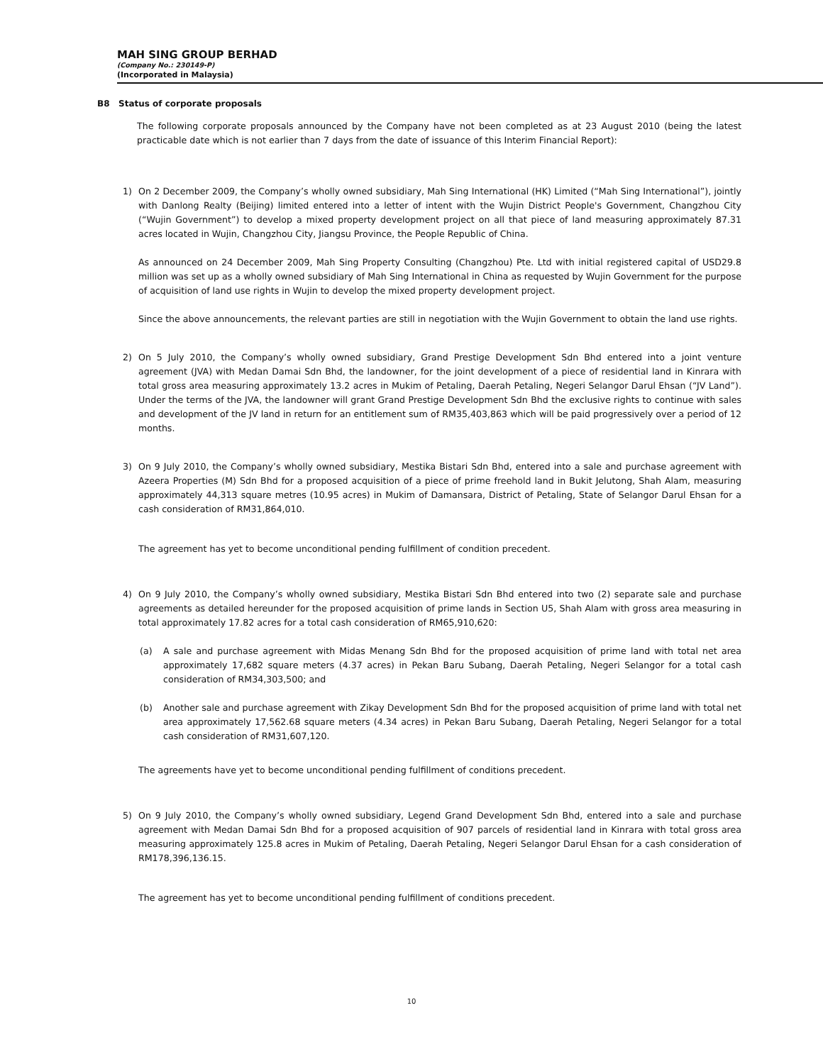MAH SING GROUP BERHAD
(Company No.: 230149-P)
(Incorporated in Malaysia)
B8 Status of corporate proposals
The following corporate proposals announced by the Company have not been completed as at 23 August 2010 (being the latest practicable date which is not earlier than 7 days from the date of issuance of this Interim Financial Report):
1) On 2 December 2009, the Company’s wholly owned subsidiary, Mah Sing International (HK) Limited (“Mah Sing International”), jointly with Danlong Realty (Beijing) limited entered into a letter of intent with the Wujin District People's Government, Changzhou City (“Wujin Government”) to develop a mixed property development project on all that piece of land measuring approximately 87.31 acres located in Wujin, Changzhou City, Jiangsu Province, the People Republic of China.
As announced on 24 December 2009, Mah Sing Property Consulting (Changzhou) Pte. Ltd with initial registered capital of USD29.8 million was set up as a wholly owned subsidiary of Mah Sing International in China as requested by Wujin Government for the purpose of acquisition of land use rights in Wujin to develop the mixed property development project.
Since the above announcements, the relevant parties are still in negotiation with the Wujin Government to obtain the land use rights.
2) On 5 July 2010, the Company’s wholly owned subsidiary, Grand Prestige Development Sdn Bhd entered into a joint venture agreement (JVA) with Medan Damai Sdn Bhd, the landowner, for the joint development of a piece of residential land in Kinrara with total gross area measuring approximately 13.2 acres in Mukim of Petaling, Daerah Petaling, Negeri Selangor Darul Ehsan (“JV Land”). Under the terms of the JVA, the landowner will grant Grand Prestige Development Sdn Bhd the exclusive rights to continue with sales and development of the JV land in return for an entitlement sum of RM35,403,863 which will be paid progressively over a period of 12 months.
3) On 9 July 2010, the Company’s wholly owned subsidiary, Mestika Bistari Sdn Bhd, entered into a sale and purchase agreement with Azeera Properties (M) Sdn Bhd for a proposed acquisition of a piece of prime freehold land in Bukit Jelutong, Shah Alam, measuring approximately 44,313 square metres (10.95 acres) in Mukim of Damansara, District of Petaling, State of Selangor Darul Ehsan for a cash consideration of RM31,864,010.
The agreement has yet to become unconditional pending fulfillment of condition precedent.
4) On 9 July 2010, the Company’s wholly owned subsidiary, Mestika Bistari Sdn Bhd entered into two (2) separate sale and purchase agreements as detailed hereunder for the proposed acquisition of prime lands in Section U5, Shah Alam with gross area measuring in total approximately 17.82 acres for a total cash consideration of RM65,910,620:
(a) A sale and purchase agreement with Midas Menang Sdn Bhd for the proposed acquisition of prime land with total net area approximately 17,682 square meters (4.37 acres) in Pekan Baru Subang, Daerah Petaling, Negeri Selangor for a total cash consideration of RM34,303,500; and
(b) Another sale and purchase agreement with Zikay Development Sdn Bhd for the proposed acquisition of prime land with total net area approximately 17,562.68 square meters (4.34 acres) in Pekan Baru Subang, Daerah Petaling, Negeri Selangor for a total cash consideration of RM31,607,120.
The agreements have yet to become unconditional pending fulfillment of conditions precedent.
5) On 9 July 2010, the Company’s wholly owned subsidiary, Legend Grand Development Sdn Bhd, entered into a sale and purchase agreement with Medan Damai Sdn Bhd for a proposed acquisition of 907 parcels of residential land in Kinrara with total gross area measuring approximately 125.8 acres in Mukim of Petaling, Daerah Petaling, Negeri Selangor Darul Ehsan for a cash consideration of RM178,396,136.15.
The agreement has yet to become unconditional pending fulfillment of conditions precedent.
10